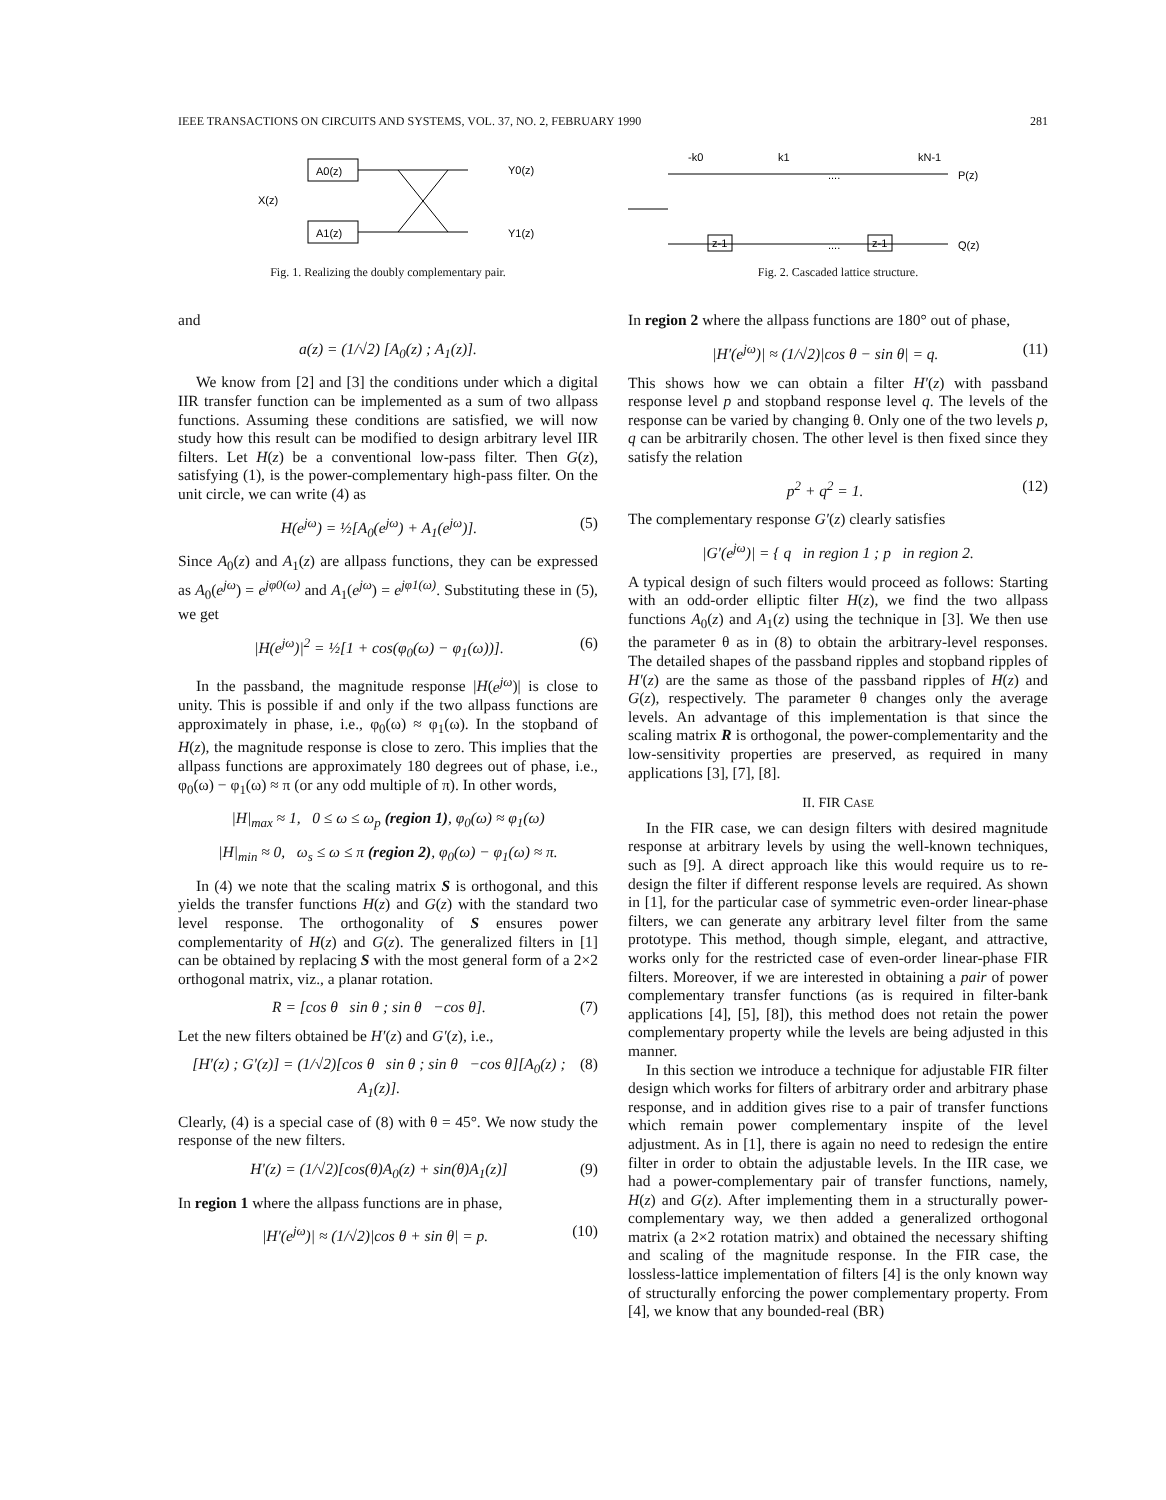IEEE TRANSACTIONS ON CIRCUITS AND SYSTEMS, VOL. 37, NO. 2, FEBRUARY 1990 281
A0(z)
A1(z)
X(z)
Y0(z)
Y1(z)
Fig. 1. Realizing the doubly complementary pair.
and
a(z) = (1/√2) [A<sub>0</sub>(z) ; A<sub>1</sub>(z)].
We know from [2] and [3] the conditions under which a digital IIR transfer function can be implemented as a sum of two allpass functions. Assuming these conditions are satisfied, we will now study how this result can be modified to design arbitrary level IIR filters. Let H(z) be a conventional low-pass filter. Then G(z), satisfying (1), is the power-complementary high-pass filter. On the unit circle, we can write (4) as
H(e<sup>jω</sup>) = ½[A<sub>0</sub>(e<sup>jω</sup>) + A<sub>1</sub>(e<sup>jω</sup>)]. (5)
Since A<sub>0</sub>(z) and A<sub>1</sub>(z) are allpass functions, they can be expressed as A<sub>0</sub>(e<sup>jω</sup>) = e<sup>jφ0(ω)</sup> and A<sub>1</sub>(e<sup>jω</sup>) = e<sup>jφ1(ω)</sup>. Substituting these in (5), we get
|H(e<sup>jω</sup>)|<sup>2</sup> = ½[1 + cos(φ<sub>0</sub>(ω) − φ<sub>1</sub>(ω))]. (6)
In the passband, the magnitude response |H(e<sup>jω</sup>)| is close to unity. This is possible if and only if the two allpass functions are approximately in phase, i.e., φ<sub>0</sub>(ω) ≈ φ<sub>1</sub>(ω). In the stopband of H(z), the magnitude response is close to zero. This implies that the allpass functions are approximately 180 degrees out of phase, i.e., φ<sub>0</sub>(ω) − φ<sub>1</sub>(ω) ≈ π (or any odd multiple of π). In other words,
|H|<sub>max</sub> ≈ 1, 0 ≤ ω ≤ ω<sub>p</sub> (region 1), φ<sub>0</sub>(ω) ≈ φ<sub>1</sub>(ω)
|H|<sub>min</sub> ≈ 0, ω<sub>s</sub> ≤ ω ≤ π (region 2), φ<sub>0</sub>(ω) − φ<sub>1</sub>(ω) ≈ π.
In (4) we note that the scaling matrix S is orthogonal, and this yields the transfer functions H(z) and G(z) with the standard two level response. The orthogonality of S ensures power complementarity of H(z) and G(z). The generalized filters in [1] can be obtained by replacing S with the most general form of a 2×2 orthogonal matrix, viz., a planar rotation.
R = [cos θ sin θ ; sin θ −cos θ]. (7)
Let the new filters obtained be H′(z) and G′(z), i.e.,
[H′(z) ; G′(z)] = (1/√2)[cos θ sin θ ; sin θ −cos θ][A<sub>0</sub>(z) ; A<sub>1</sub>(z)]. (8)
Clearly, (4) is a special case of (8) with θ = 45°. We now study the response of the new filters.
H′(z) = (1/√2)[cos(θ)A<sub>0</sub>(z) + sin(θ)A<sub>1</sub>(z)] (9)
In region 1 where the allpass functions are in phase,
|H′(e<sup>jω</sup>)| ≈ (1/√2)|cos θ + sin θ| = p. (10)
-k0
k1
kN-1
P(z)
Q(z)
....
....
z-1
z-1
Fig. 2. Cascaded lattice structure.
In region 2 where the allpass functions are 180° out of phase,
|H′(e<sup>jω</sup>)| ≈ (1/√2)|cos θ − sin θ| = q. (11)
This shows how we can obtain a filter H′(z) with passband response level p and stopband response level q. The levels of the response can be varied by changing θ. Only one of the two levels p, q can be arbitrarily chosen. The other level is then fixed since they satisfy the relation
p<sup>2</sup> + q<sup>2</sup> = 1. (12)
The complementary response G′(z) clearly satisfies
|G′(e<sup>jω</sup>)| = { q in region 1 ; p in region 2.
A typical design of such filters would proceed as follows: Starting with an odd-order elliptic filter H(z), we find the two allpass functions A<sub>0</sub>(z) and A<sub>1</sub>(z) using the technique in [3]. We then use the parameter θ as in (8) to obtain the arbitrary-level responses. The detailed shapes of the passband ripples and stopband ripples of H′(z) are the same as those of the passband ripples of H(z) and G(z), respectively. The parameter θ changes only the average levels. An advantage of this implementation is that since the scaling matrix R is orthogonal, the power-complementarity and the low-sensitivity properties are preserved, as required in many applications [3], [7], [8].
II. FIR CASE
In the FIR case, we can design filters with desired magnitude response at arbitrary levels by using the well-known techniques, such as [9]. A direct approach like this would require us to re-design the filter if different response levels are required. As shown in [1], for the particular case of symmetric even-order linear-phase filters, we can generate any arbitrary level filter from the same prototype. This method, though simple, elegant, and attractive, works only for the restricted case of even-order linear-phase FIR filters. Moreover, if we are interested in obtaining a pair of power complementary transfer functions (as is required in filter-bank applications [4], [5], [8]), this method does not retain the power complementary property while the levels are being adjusted in this manner.
In this section we introduce a technique for adjustable FIR filter design which works for filters of arbitrary order and arbitrary phase response, and in addition gives rise to a pair of transfer functions which remain power complementary inspite of the level adjustment. As in [1], there is again no need to redesign the entire filter in order to obtain the adjustable levels. In the IIR case, we had a power-complementary pair of transfer functions, namely, H(z) and G(z). After implementing them in a structurally power-complementary way, we then added a generalized orthogonal matrix (a 2×2 rotation matrix) and obtained the necessary shifting and scaling of the magnitude response. In the FIR case, the lossless-lattice implementation of filters [4] is the only known way of structurally enforcing the power complementary property. From [4], we know that any bounded-real (BR)